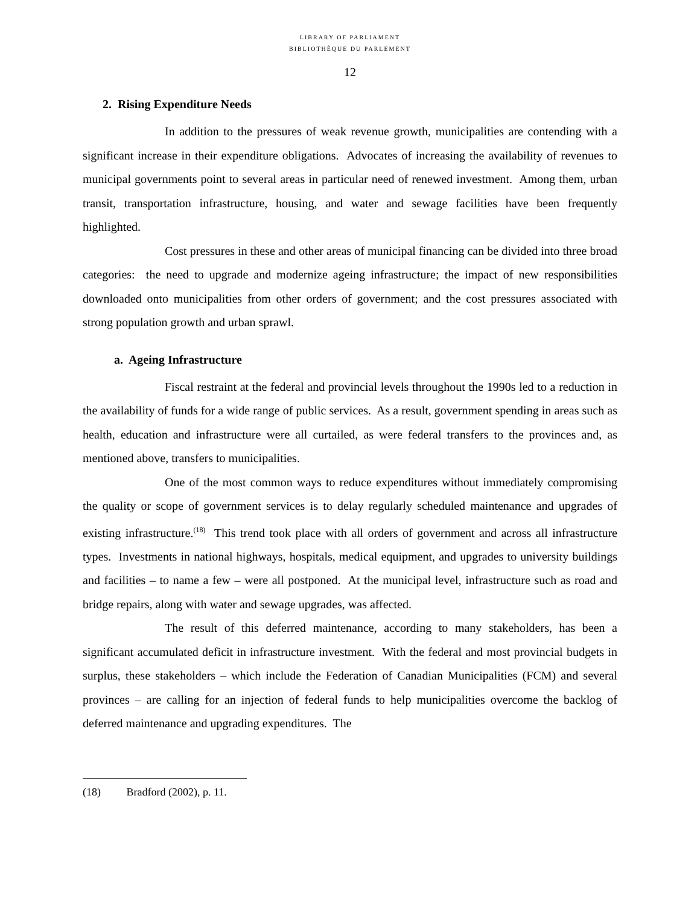LIBRARY OF PARLIAMENT
BIBLIOTHÈQUE DU PARLEMENT
12
2. Rising Expenditure Needs
In addition to the pressures of weak revenue growth, municipalities are contending with a significant increase in their expenditure obligations. Advocates of increasing the availability of revenues to municipal governments point to several areas in particular need of renewed investment. Among them, urban transit, transportation infrastructure, housing, and water and sewage facilities have been frequently highlighted.
Cost pressures in these and other areas of municipal financing can be divided into three broad categories: the need to upgrade and modernize ageing infrastructure; the impact of new responsibilities downloaded onto municipalities from other orders of government; and the cost pressures associated with strong population growth and urban sprawl.
a. Ageing Infrastructure
Fiscal restraint at the federal and provincial levels throughout the 1990s led to a reduction in the availability of funds for a wide range of public services. As a result, government spending in areas such as health, education and infrastructure were all curtailed, as were federal transfers to the provinces and, as mentioned above, transfers to municipalities.
One of the most common ways to reduce expenditures without immediately compromising the quality or scope of government services is to delay regularly scheduled maintenance and upgrades of existing infrastructure.<sup>(18)</sup> This trend took place with all orders of government and across all infrastructure types. Investments in national highways, hospitals, medical equipment, and upgrades to university buildings and facilities – to name a few – were all postponed. At the municipal level, infrastructure such as road and bridge repairs, along with water and sewage upgrades, was affected.
The result of this deferred maintenance, according to many stakeholders, has been a significant accumulated deficit in infrastructure investment. With the federal and most provincial budgets in surplus, these stakeholders – which include the Federation of Canadian Municipalities (FCM) and several provinces – are calling for an injection of federal funds to help municipalities overcome the backlog of deferred maintenance and upgrading expenditures. The
(18) Bradford (2002), p. 11.